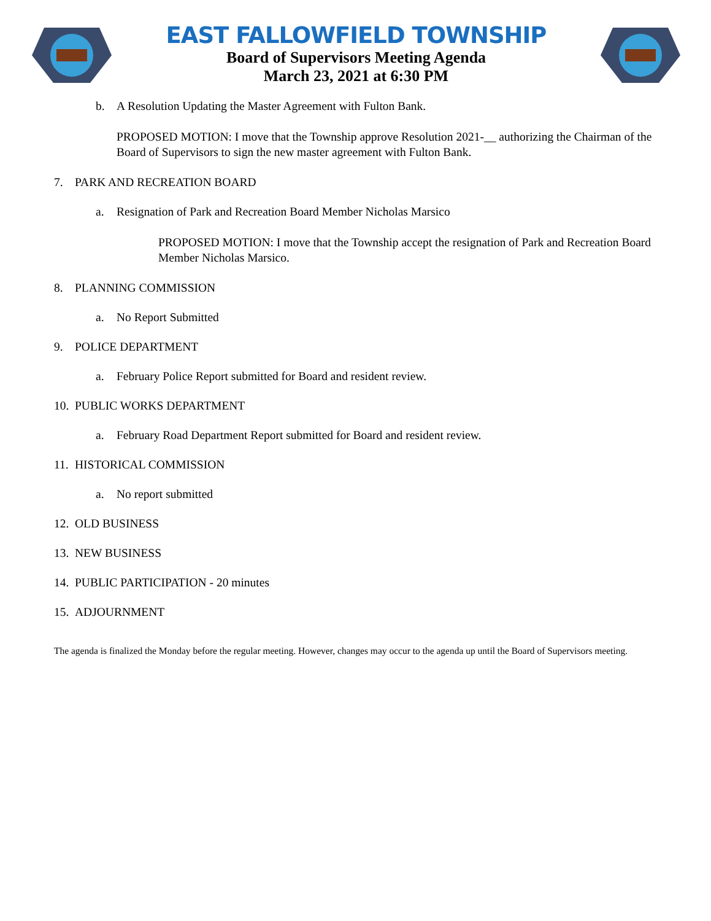EAST FALLOWFIELD TOWNSHIP
Board of Supervisors Meeting Agenda
March 23, 2021 at 6:30 PM
b. A Resolution Updating the Master Agreement with Fulton Bank.
PROPOSED MOTION: I move that the Township approve Resolution 2021-__ authorizing the Chairman of the Board of Supervisors to sign the new master agreement with Fulton Bank.
7. PARK AND RECREATION BOARD
a. Resignation of Park and Recreation Board Member Nicholas Marsico
PROPOSED MOTION: I move that the Township accept the resignation of Park and Recreation Board Member Nicholas Marsico.
8. PLANNING COMMISSION
a. No Report Submitted
9. POLICE DEPARTMENT
a. February Police Report submitted for Board and resident review.
10. PUBLIC WORKS DEPARTMENT
a. February Road Department Report submitted for Board and resident review.
11. HISTORICAL COMMISSION
a. No report submitted
12. OLD BUSINESS
13. NEW BUSINESS
14. PUBLIC PARTICIPATION - 20 minutes
15. ADJOURNMENT
The agenda is finalized the Monday before the regular meeting. However, changes may occur to the agenda up until the Board of Supervisors meeting.